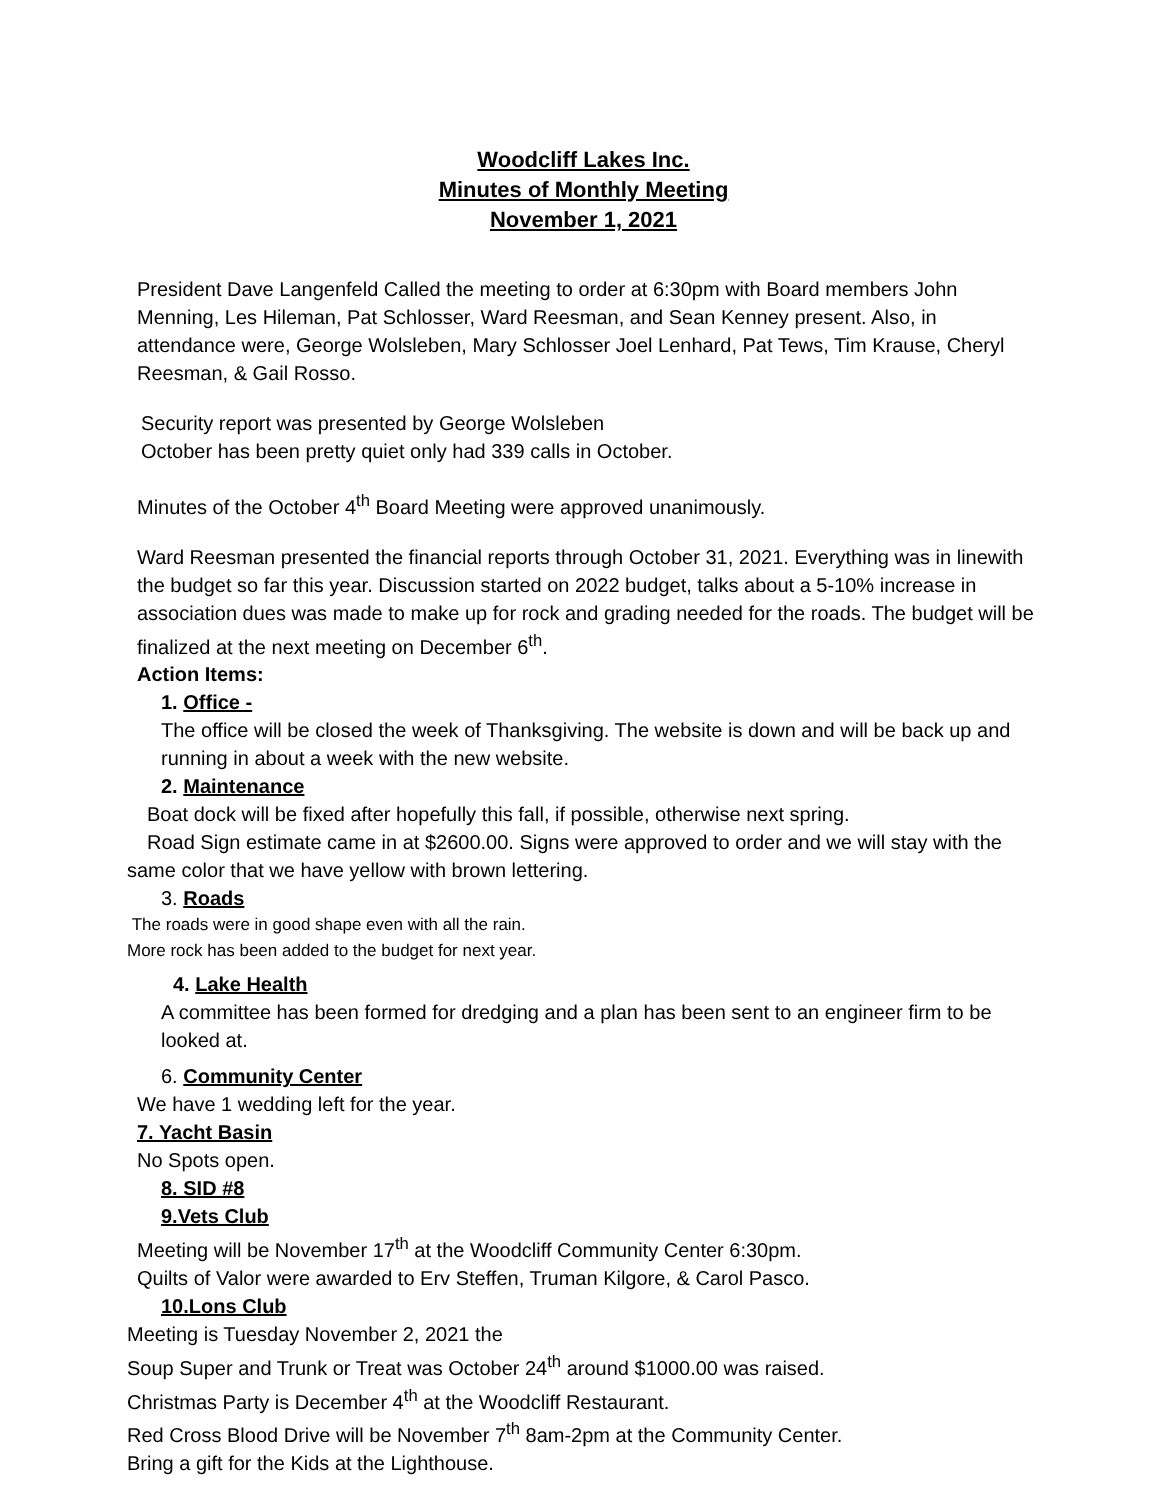Woodcliff Lakes Inc.
Minutes of Monthly Meeting
November 1, 2021
President Dave Langenfeld Called the meeting to order at 6:30pm with Board members John Menning, Les Hileman, Pat Schlosser, Ward Reesman, and Sean Kenney present. Also, in attendance were, George Wolsleben, Mary Schlosser Joel Lenhard, Pat Tews, Tim Krause, Cheryl Reesman, & Gail Rosso.
Security report was presented by George Wolsleben
October has been pretty quiet only had 339 calls in October.
Minutes of the October 4<sup>th</sup> Board Meeting were approved unanimously.
Ward Reesman presented the financial reports through October 31, 2021. Everything was in linewith the budget so far this year. Discussion started on 2022 budget, talks about a 5-10% increase in association dues was made to make up for rock and grading needed for the roads. The budget will be finalized at the next meeting on December 6<sup>th</sup>.
Action Items:
1. Office -
The office will be closed the week of Thanksgiving. The website is down and will be back up and running in about a week with the new website.
2. Maintenance
Boat dock will be fixed after hopefully this fall, if possible, otherwise next spring.
Road Sign estimate came in at $2600.00. Signs were approved to order and we will stay with the same color that we have yellow with brown lettering.
3. Roads
The roads were in good shape even with all the rain.
More rock has been added to the budget for next year.
4. Lake Health
A committee has been formed for dredging and a plan has been sent to an engineer firm to be looked at.
6. Community Center
We have 1 wedding left for the year.
7. Yacht Basin
No Spots open.
8. SID #8
9.Vets Club
Meeting will be November 17<sup>th</sup> at the Woodcliff Community Center 6:30pm.
Quilts of Valor were awarded to Erv Steffen, Truman Kilgore, & Carol Pasco.
10.Lons Club
Meeting is Tuesday November 2, 2021 the
Soup Super and Trunk or Treat was October 24<sup>th</sup> around $1000.00 was raised.
Christmas Party is December 4<sup>th</sup> at the Woodcliff Restaurant.
Red Cross Blood Drive will be November 7<sup>th</sup> 8am-2pm at the Community Center.
Bring a gift for the Kids at the Lighthouse.